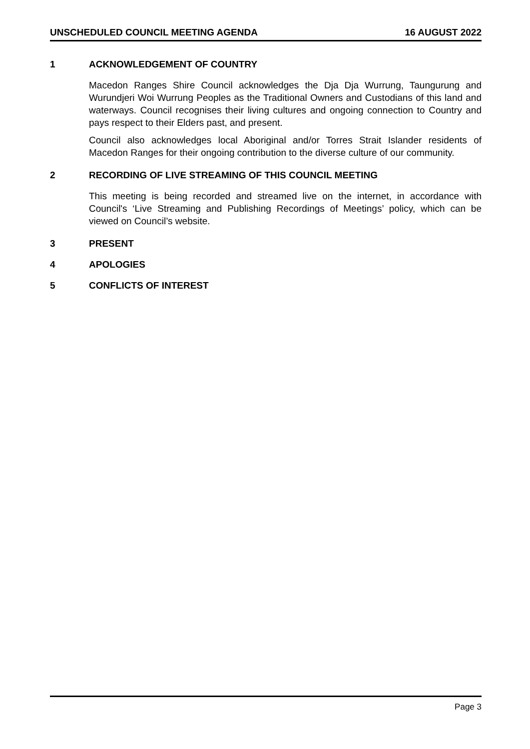UNSCHEDULED COUNCIL MEETING AGENDA 16 AUGUST 2022
1 ACKNOWLEDGEMENT OF COUNTRY
Macedon Ranges Shire Council acknowledges the Dja Dja Wurrung, Taungurung and Wurundjeri Woi Wurrung Peoples as the Traditional Owners and Custodians of this land and waterways. Council recognises their living cultures and ongoing connection to Country and pays respect to their Elders past, and present.
Council also acknowledges local Aboriginal and/or Torres Strait Islander residents of Macedon Ranges for their ongoing contribution to the diverse culture of our community.
2 RECORDING OF LIVE STREAMING OF THIS COUNCIL MEETING
This meeting is being recorded and streamed live on the internet, in accordance with Council's ‘Live Streaming and Publishing Recordings of Meetings’ policy, which can be viewed on Council’s website.
3 PRESENT
4 APOLOGIES
5 CONFLICTS OF INTEREST
Page 3